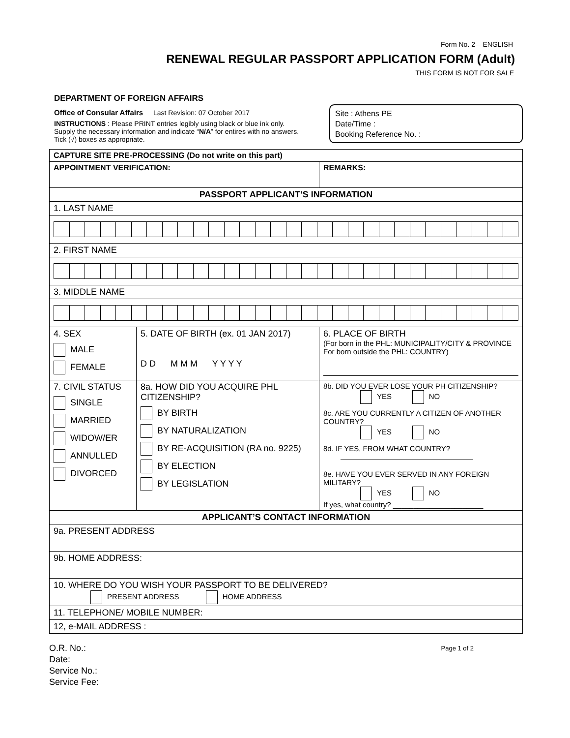Form No. 2 – ENGLISH
RENEWAL REGULAR PASSPORT APPLICATION FORM (Adult)
THIS FORM IS NOT FOR SALE
DEPARTMENT OF FOREIGN AFFAIRS
Office of Consular Affairs Last Revision: 07 October 2017
INSTRUCTIONS : Please PRINT entries legibly using black or blue ink only. Supply the necessary information and indicate “N/A” for entires with no answers. Tick (√) boxes as appropriate.
Site : Athens PE
Date/Time :
Booking Reference No. :
| CAPTURE SITE PRE-PROCESSING (Do not write on this part) | | |
| APPOINTMENT VERIFICATION: | | REMARKS: |
| PASSPORT APPLICANT’S INFORMATION | | |
| 1. LAST NAME | | |
| 2. FIRST NAME | | |
| 3. MIDDLE NAME | | |
| 4. SEX MALE FEMALE | 5. DATE OF BIRTH (ex. 01 JAN 2017) D D M M M Y Y Y Y | 6. PLACE OF BIRTH (For born in the PHL: MUNICIPALITY/CITY & PROVINCE For born outside the PHL: COUNTRY) |
| 7. CIVIL STATUS SINGLE MARRIED WIDOW/ER ANNULLED DIVORCED | 8a. HOW DID YOU ACQUIRE PHL CITIZENSHIP? BY BIRTH BY NATURALIZATION BY RE-ACQUISITION (RA no. 9225) BY ELECTION BY LEGISLATION | 8b. DID YOU EVER LOSE YOUR PH CITIZENSHIP? YES NO 8c. ARE YOU CURRENTLY A CITIZEN OF ANOTHER COUNTRY? YES NO 8d. IF YES, FROM WHAT COUNTRY? 8e. HAVE YOU EVER SERVED IN ANY FOREIGN MILITARY? YES NO If yes, what country? ______________________ |
| APPLICANT’S CONTACT INFORMATION | | |
| 9a. PRESENT ADDRESS | | |
| 9b. HOME ADDRESS: | | |
| 10. WHERE DO YOU WISH YOUR PASSPORT TO BE DELIVERED? PRESENT ADDRESS HOME ADDRESS | | |
| 11. TELEPHONE/ MOBILE NUMBER: | | |
| 12, e-MAIL ADDRESS : | | |
O.R. No.:
Date:
Service No.:
Service Fee:
Page 1 of 2